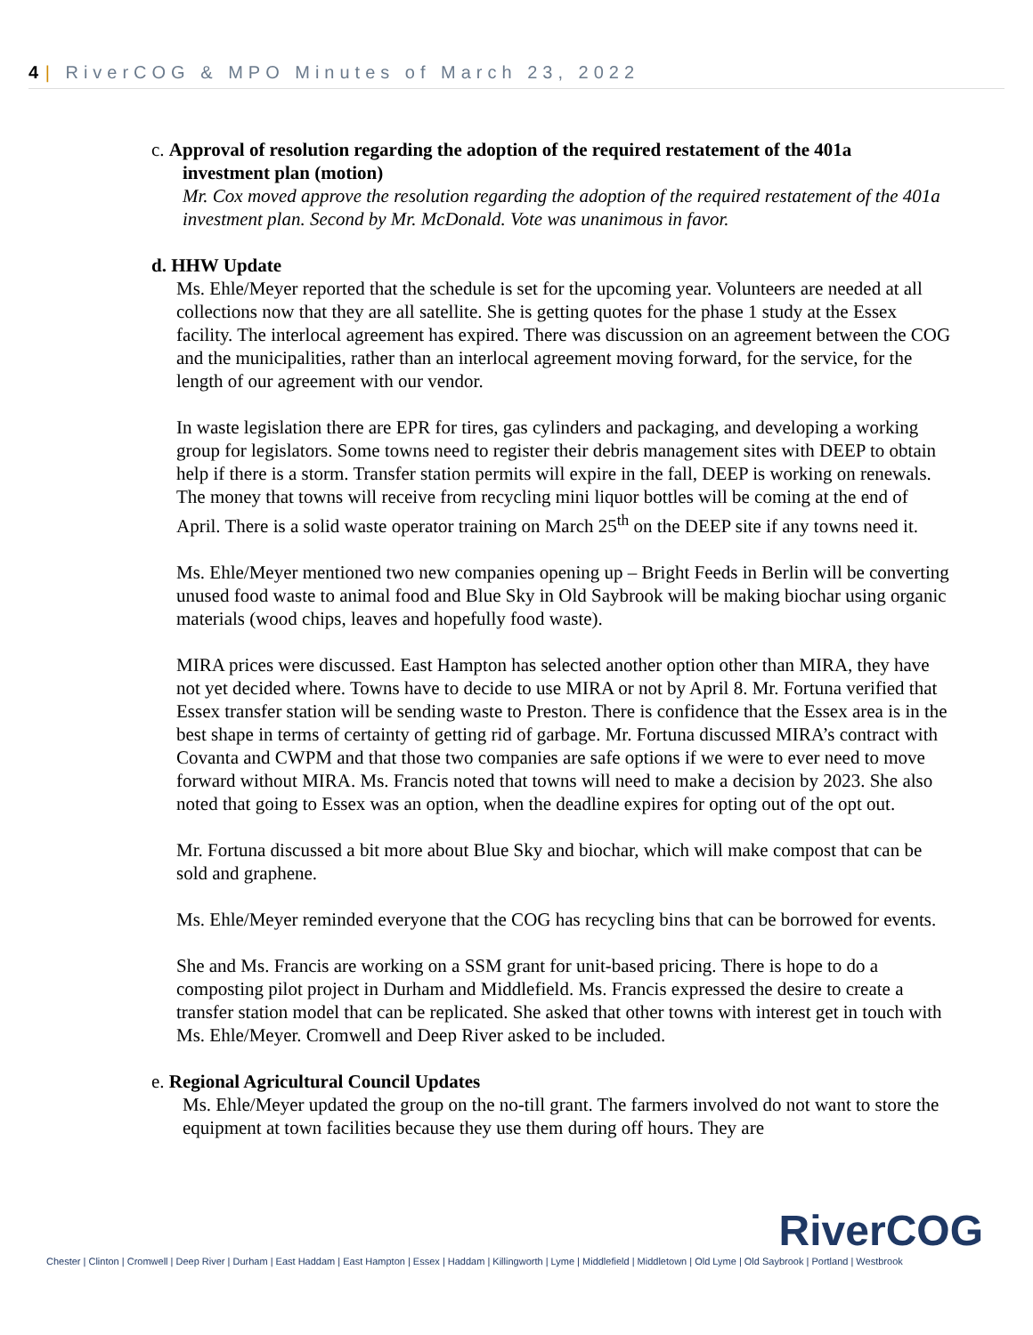4 | RiverCOG & MPO Minutes of March 23, 2022
c. Approval of resolution regarding the adoption of the required restatement of the 401a
investment plan (motion)
Mr. Cox moved approve the resolution regarding the adoption of the required restatement of the 401a investment plan. Second by Mr. McDonald. Vote was unanimous in favor.
d. HHW Update
Ms. Ehle/Meyer reported that the schedule is set for the upcoming year. Volunteers are needed at all collections now that they are all satellite. She is getting quotes for the phase 1 study at the Essex facility. The interlocal agreement has expired. There was discussion on an agreement between the COG and the municipalities, rather than an interlocal agreement moving forward, for the service, for the length of our agreement with our vendor.
In waste legislation there are EPR for tires, gas cylinders and packaging, and developing a working group for legislators. Some towns need to register their debris management sites with DEEP to obtain help if there is a storm. Transfer station permits will expire in the fall, DEEP is working on renewals. The money that towns will receive from recycling mini liquor bottles will be coming at the end of April. There is a solid waste operator training on March 25<sup>th</sup> on the DEEP site if any towns need it.
Ms. Ehle/Meyer mentioned two new companies opening up – Bright Feeds in Berlin will be converting unused food waste to animal food and Blue Sky in Old Saybrook will be making biochar using organic materials (wood chips, leaves and hopefully food waste).
MIRA prices were discussed. East Hampton has selected another option other than MIRA, they have not yet decided where. Towns have to decide to use MIRA or not by April 8. Mr. Fortuna verified that Essex transfer station will be sending waste to Preston. There is confidence that the Essex area is in the best shape in terms of certainty of getting rid of garbage. Mr. Fortuna discussed MIRA’s contract with Covanta and CWPM and that those two companies are safe options if we were to ever need to move forward without MIRA. Ms. Francis noted that towns will need to make a decision by 2023. She also noted that going to Essex was an option, when the deadline expires for opting out of the opt out.
Mr. Fortuna discussed a bit more about Blue Sky and biochar, which will make compost that can be sold and graphene.
Ms. Ehle/Meyer reminded everyone that the COG has recycling bins that can be borrowed for events.
She and Ms. Francis are working on a SSM grant for unit-based pricing. There is hope to do a composting pilot project in Durham and Middlefield. Ms. Francis expressed the desire to create a transfer station model that can be replicated. She asked that other towns with interest get in touch with Ms. Ehle/Meyer. Cromwell and Deep River asked to be included.
e. Regional Agricultural Council Updates
Ms. Ehle/Meyer updated the group on the no-till grant. The farmers involved do not want to store the equipment at town facilities because they use them during off hours. They are
RiverCOG
Chester | Clinton | Cromwell | Deep River | Durham | East Haddam | East Hampton | Essex | Haddam | Killingworth | Lyme | Middlefield | Middletown | Old Lyme | Old Saybrook | Portland | Westbrook